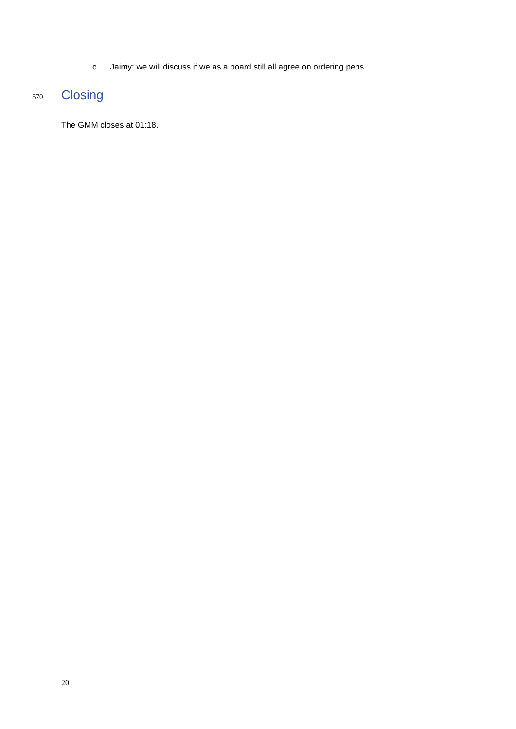c. Jaimy: we will discuss if we as a board still all agree on ordering pens.
570 Closing
The GMM closes at 01:18.
20